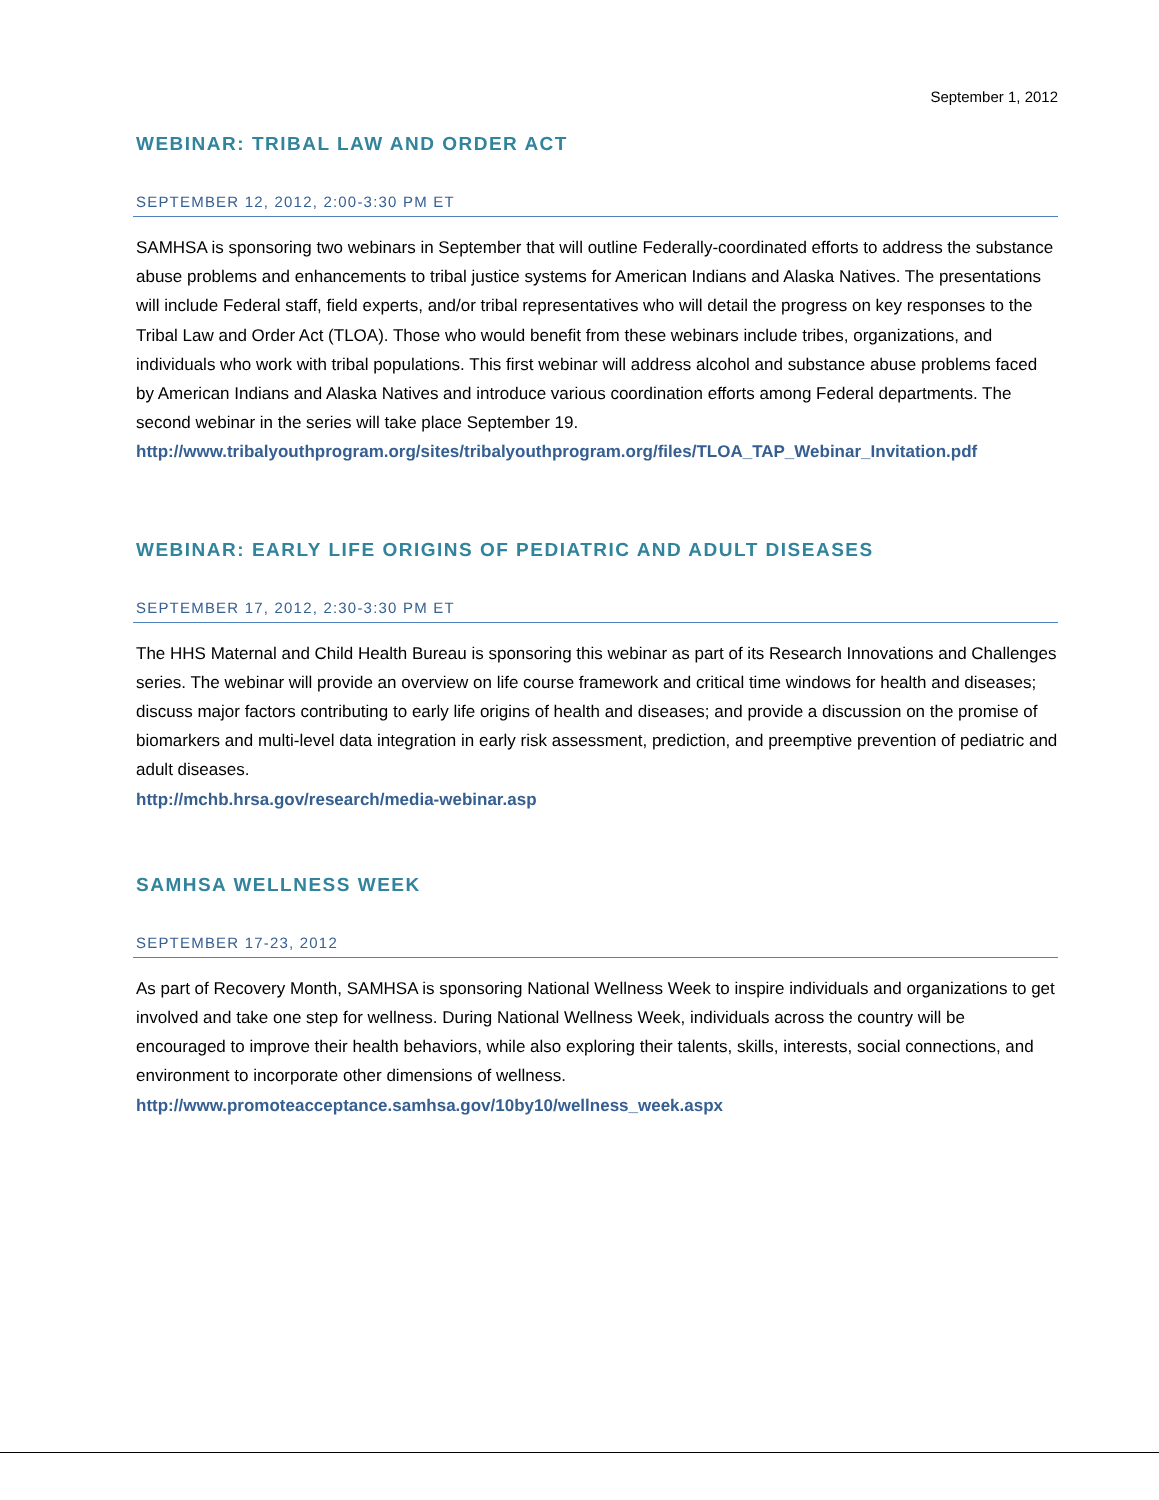September 1, 2012
WEBINAR: TRIBAL LAW AND ORDER ACT
SEPTEMBER 12, 2012, 2:00-3:30 PM ET
SAMHSA is sponsoring two webinars in September that will outline Federally-coordinated efforts to address the substance abuse problems and enhancements to tribal justice systems for American Indians and Alaska Natives. The presentations will include Federal staff, field experts, and/or tribal representatives who will detail the progress on key responses to the Tribal Law and Order Act (TLOA). Those who would benefit from these webinars include tribes, organizations, and individuals who work with tribal populations. This first webinar will address alcohol and substance abuse problems faced by American Indians and Alaska Natives and introduce various coordination efforts among Federal departments. The second webinar in the series will take place September 19.
http://www.tribalyouthprogram.org/sites/tribalyouthprogram.org/files/TLOA_TAP_Webinar_Invitation.pdf
WEBINAR: EARLY LIFE ORIGINS OF PEDIATRIC AND ADULT DISEASES
SEPTEMBER 17, 2012, 2:30-3:30 PM ET
The HHS Maternal and Child Health Bureau is sponsoring this webinar as part of its Research Innovations and Challenges series. The webinar will provide an overview on life course framework and critical time windows for health and diseases; discuss major factors contributing to early life origins of health and diseases; and provide a discussion on the promise of biomarkers and multi-level data integration in early risk assessment, prediction, and preemptive prevention of pediatric and adult diseases.
http://mchb.hrsa.gov/research/media-webinar.asp
SAMHSA WELLNESS WEEK
SEPTEMBER 17-23, 2012
As part of Recovery Month, SAMHSA is sponsoring National Wellness Week to inspire individuals and organizations to get involved and take one step for wellness. During National Wellness Week, individuals across the country will be encouraged to improve their health behaviors, while also exploring their talents, skills, interests, social connections, and environment to incorporate other dimensions of wellness.
http://www.promoteacceptance.samhsa.gov/10by10/wellness_week.aspx